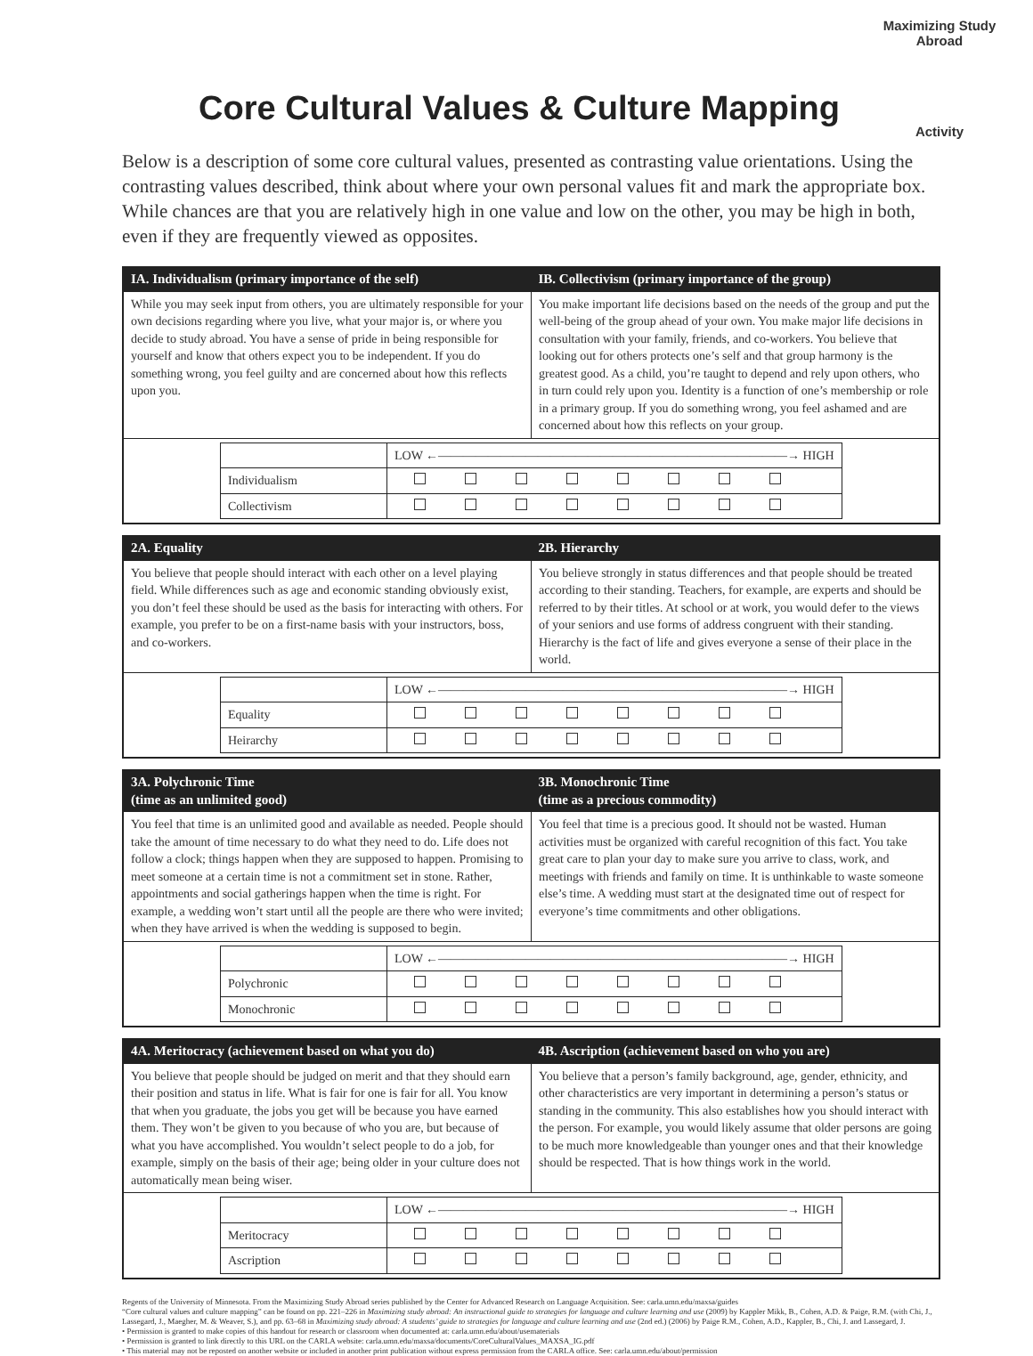Maximizing Study Abroad
Activity
Core Cultural Values & Culture Mapping
Below is a description of some core cultural values, presented as contrasting value orientations. Using the contrasting values described, think about where your own personal values fit and mark the appropriate box. While chances are that you are relatively high in one value and low on the other, you may be high in both, even if they are frequently viewed as opposites.
| IA. Individualism (primary importance of the self) | IB. Collectivism (primary importance of the group) |
| --- | --- |
| While you may seek input from others, you are ultimately responsible for your own decisions regarding where you live, what your major is, or where you decide to study abroad. You have a sense of pride in being responsible for yourself and know that others expect you to be independent. If you do something wrong, you feel guilty and are concerned about how this reflects upon you. | You make important life decisions based on the needs of the group and put the well-being of the group ahead of your own. You make major life decisions in consultation with your family, friends, and co-workers. You believe that looking out for others protects one’s self and that group harmony is the greatest good. As a child, you’re taught to depend and rely upon others, who in turn could rely upon you. Identity is a function of one’s membership or role in a primary group. If you do something wrong, you feel ashamed and are concerned about how this reflects on your group. |
| / / LOW ←————————————————————————————→ HIGH / / Individualism / / / Collectivism / / | |
| 2A. Equality | 2B. Hierarchy |
| --- | --- |
| You believe that people should interact with each other on a level playing field. While differences such as age and economic standing obviously exist, you don’t feel these should be used as the basis for interacting with others. For example, you prefer to be on a first-name basis with your instructors, boss, and co-workers. | You believe strongly in status differences and that people should be treated according to their standing. Teachers, for example, are experts and should be referred to by their titles. At school or at work, you would defer to the views of your seniors and use forms of address congruent with their standing. Hierarchy is the fact of life and gives everyone a sense of their place in the world. |
| / / LOW ←————————————————————————————→ HIGH / / Equality / / / Heirarchy / / | |
| 3A. Polychronic Time (time as an unlimited good) | 3B. Monochronic Time (time as a precious commodity) |
| --- | --- |
| You feel that time is an unlimited good and available as needed. People should take the amount of time necessary to do what they need to do. Life does not follow a clock; things happen when they are supposed to happen. Promising to meet someone at a certain time is not a commitment set in stone. Rather, appointments and social gatherings happen when the time is right. For example, a wedding won’t start until all the people are there who were invited; when they have arrived is when the wedding is supposed to begin. | You feel that time is a precious good. It should not be wasted. Human activities must be organized with careful recognition of this fact. You take great care to plan your day to make sure you arrive to class, work, and meetings with friends and family on time. It is unthinkable to waste someone else’s time. A wedding must start at the designated time out of respect for everyone’s time commitments and other obligations. |
| / / LOW ←————————————————————————————→ HIGH / / Polychronic / / / Monochronic / / | |
| 4A. Meritocracy (achievement based on what you do) | 4B. Ascription (achievement based on who you are) |
| --- | --- |
| You believe that people should be judged on merit and that they should earn their position and status in life. What is fair for one is fair for all. You know that when you graduate, the jobs you get will be because you have earned them. They won’t be given to you because of who you are, but because of what you have accomplished. You wouldn’t select people to do a job, for example, simply on the basis of their age; being older in your culture does not automatically mean being wiser. | You believe that a person’s family background, age, gender, ethnicity, and other characteristics are very important in determining a person’s status or standing in the community. This also establishes how you should interact with the person. For example, you would likely assume that older persons are going to be much more knowledgeable than younger ones and that their knowledge should be respected. That is how things work in the world. |
| / / LOW ←————————————————————————————→ HIGH / / Meritocracy / / / Ascription / / | |
Regents of the University of Minnesota. From the Maximizing Study Abroad series published by the Center for Advanced Research on Language Acquisition. See: carla.umn.edu/maxsa/guides
“Core cultural values and culture mapping” can be found on pp. 221–226 in Maximizing study abroad: An instructional guide to strategies for language and culture learning and use (2009) by Kappler Mikk, B., Cohen, A.D. & Paige, R.M. (with Chi, J., Lassegard, J., Maegher, M. & Weaver, S.), and pp. 63–68 in Maximizing study abroad: A students’ guide to strategies for language and culture learning and use (2nd ed.) (2006) by Paige R.M., Cohen, A.D., Kappler, B., Chi, J. and Lassegard, J.
• Permission is granted to make copies of this handout for research or classroom when documented at: carla.umn.edu/about/usematerials
• Permission is granted to link directly to this URL on the CARLA website: carla.umn.edu/maxsa/documents/CoreCulturalValues_MAXSA_IG.pdf
• This material may not be reposted on another website or included in another print publication without express permission from the CARLA office. See: carla.umn.edu/about/permission